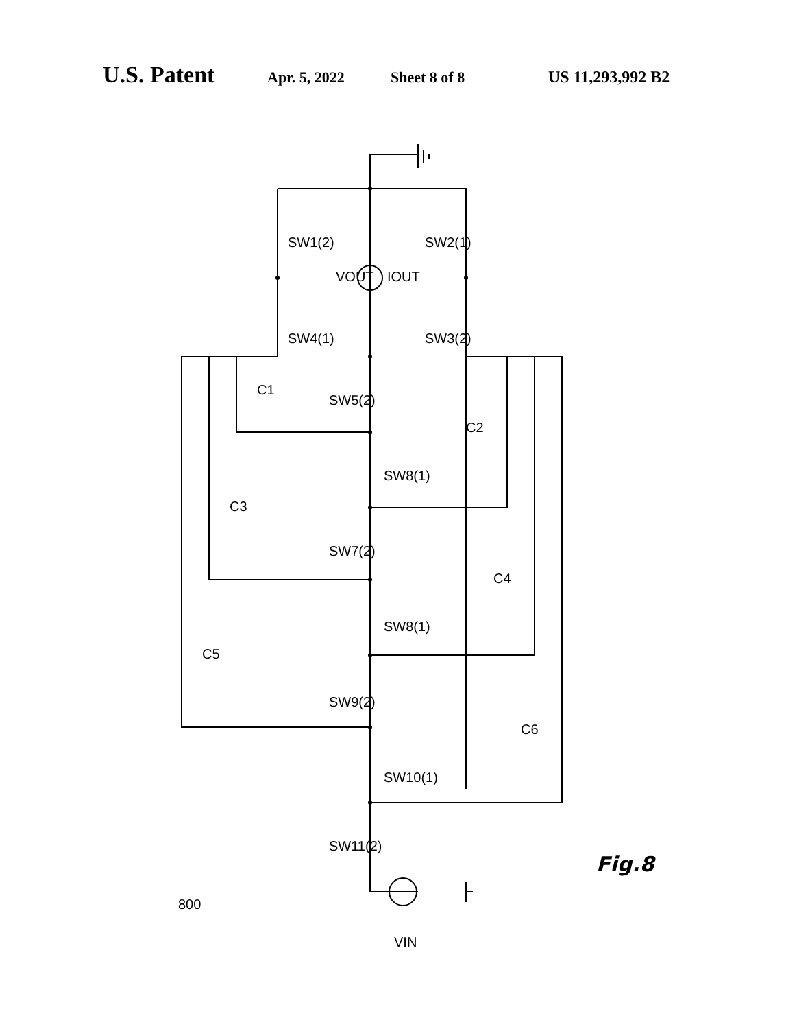U.S. Patent Apr. 5, 2022 Sheet 8 of 8 US 11,293,992 B2
SW1(2)
SW2(1)
SW4(1)
SW3(2)
VOUT
IOUT
C1
C2
C3
C4
C5
C6
SW5(2)
SW8(1)
SW7(2)
SW8(1)
SW9(2)
SW10(1)
SW11(2)
VIN
800
Fig.8